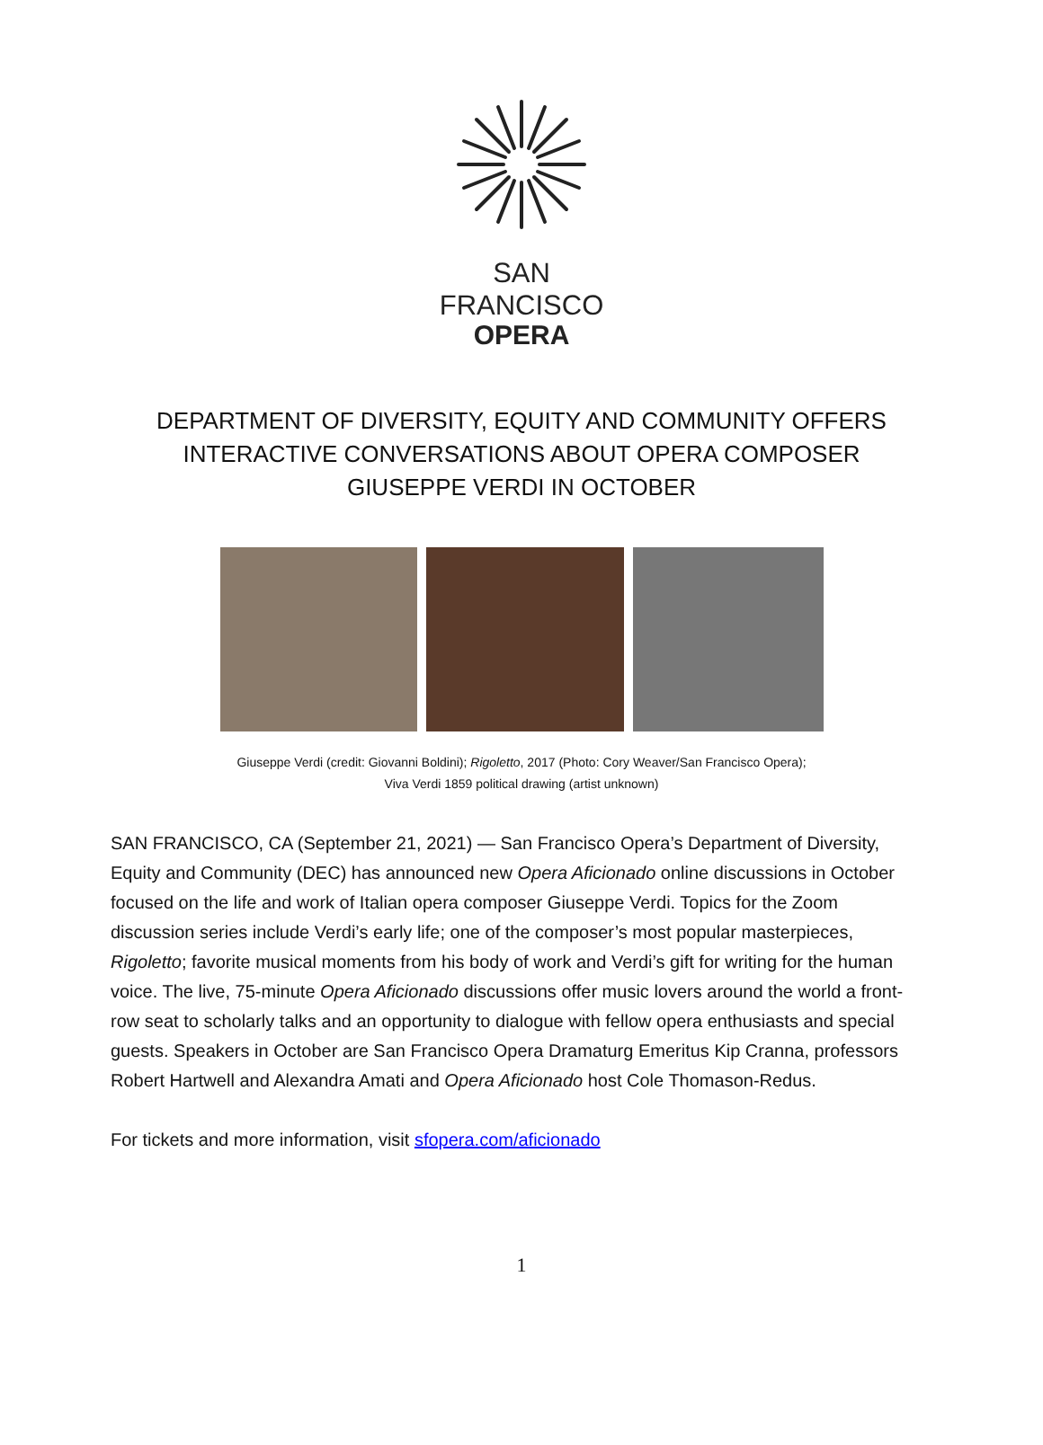SAN FRANCISCO
OPERA
DEPARTMENT OF DIVERSITY, EQUITY AND COMMUNITY OFFERS
INTERACTIVE CONVERSATIONS ABOUT OPERA COMPOSER
GIUSEPPE VERDI IN OCTOBER
Giuseppe Verdi (credit: Giovanni Boldini); Rigoletto, 2017 (Photo: Cory Weaver/San Francisco Opera);
Viva Verdi 1859 political drawing (artist unknown)
SAN FRANCISCO, CA (September 21, 2021) — San Francisco Opera’s Department of Diversity, Equity and Community (DEC) has announced new Opera Aficionado online discussions in October focused on the life and work of Italian opera composer Giuseppe Verdi. Topics for the Zoom discussion series include Verdi’s early life; one of the composer’s most popular masterpieces, Rigoletto; favorite musical moments from his body of work and Verdi’s gift for writing for the human voice. The live, 75-minute Opera Aficionado discussions offer music lovers around the world a front-row seat to scholarly talks and an opportunity to dialogue with fellow opera enthusiasts and special guests. Speakers in October are San Francisco Opera Dramaturg Emeritus Kip Cranna, professors Robert Hartwell and Alexandra Amati and Opera Aficionado host Cole Thomason-Redus.
For tickets and more information, visit sfopera.com/aficionado
1